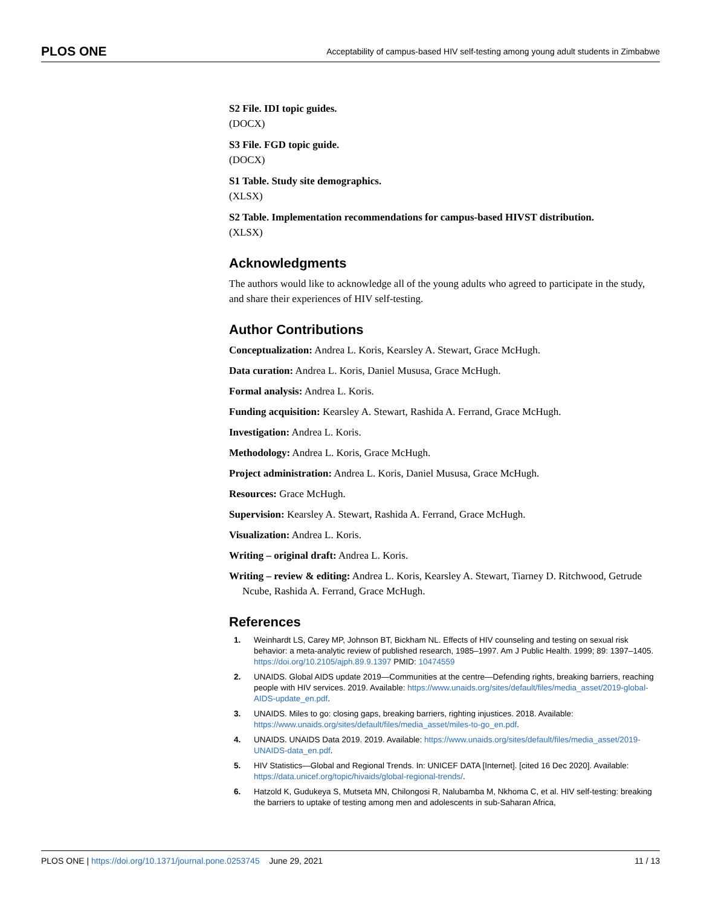PLOS ONE Acceptability of campus-based HIV self-testing among young adult students in Zimbabwe
S2 File. IDI topic guides.
(DOCX)
S3 File. FGD topic guide.
(DOCX)
S1 Table. Study site demographics.
(XLSX)
S2 Table. Implementation recommendations for campus-based HIVST distribution.
(XLSX)
Acknowledgments
The authors would like to acknowledge all of the young adults who agreed to participate in the study, and share their experiences of HIV self-testing.
Author Contributions
Conceptualization: Andrea L. Koris, Kearsley A. Stewart, Grace McHugh.
Data curation: Andrea L. Koris, Daniel Mususa, Grace McHugh.
Formal analysis: Andrea L. Koris.
Funding acquisition: Kearsley A. Stewart, Rashida A. Ferrand, Grace McHugh.
Investigation: Andrea L. Koris.
Methodology: Andrea L. Koris, Grace McHugh.
Project administration: Andrea L. Koris, Daniel Mususa, Grace McHugh.
Resources: Grace McHugh.
Supervision: Kearsley A. Stewart, Rashida A. Ferrand, Grace McHugh.
Visualization: Andrea L. Koris.
Writing – original draft: Andrea L. Koris.
Writing – review & editing: Andrea L. Koris, Kearsley A. Stewart, Tiarney D. Ritchwood, Getrude Ncube, Rashida A. Ferrand, Grace McHugh.
References
1. Weinhardt LS, Carey MP, Johnson BT, Bickham NL. Effects of HIV counseling and testing on sexual risk behavior: a meta-analytic review of published research, 1985–1997. Am J Public Health. 1999; 89: 1397–1405. https://doi.org/10.2105/ajph.89.9.1397 PMID: 10474559
2. UNAIDS. Global AIDS update 2019—Communities at the centre—Defending rights, breaking barriers, reaching people with HIV services. 2019. Available: https://www.unaids.org/sites/default/files/media_asset/2019-global-AIDS-update_en.pdf.
3. UNAIDS. Miles to go: closing gaps, breaking barriers, righting injustices. 2018. Available: https://www.unaids.org/sites/default/files/media_asset/miles-to-go_en.pdf.
4. UNAIDS. UNAIDS Data 2019. 2019. Available: https://www.unaids.org/sites/default/files/media_asset/2019-UNAIDS-data_en.pdf.
5. HIV Statistics—Global and Regional Trends. In: UNICEF DATA [Internet]. [cited 16 Dec 2020]. Available: https://data.unicef.org/topic/hivaids/global-regional-trends/.
6. Hatzold K, Gudukeya S, Mutseta MN, Chilongosi R, Nalubamba M, Nkhoma C, et al. HIV self-testing: breaking the barriers to uptake of testing among men and adolescents in sub-Saharan Africa,
PLOS ONE | https://doi.org/10.1371/journal.pone.0253745 June 29, 2021 11 / 13